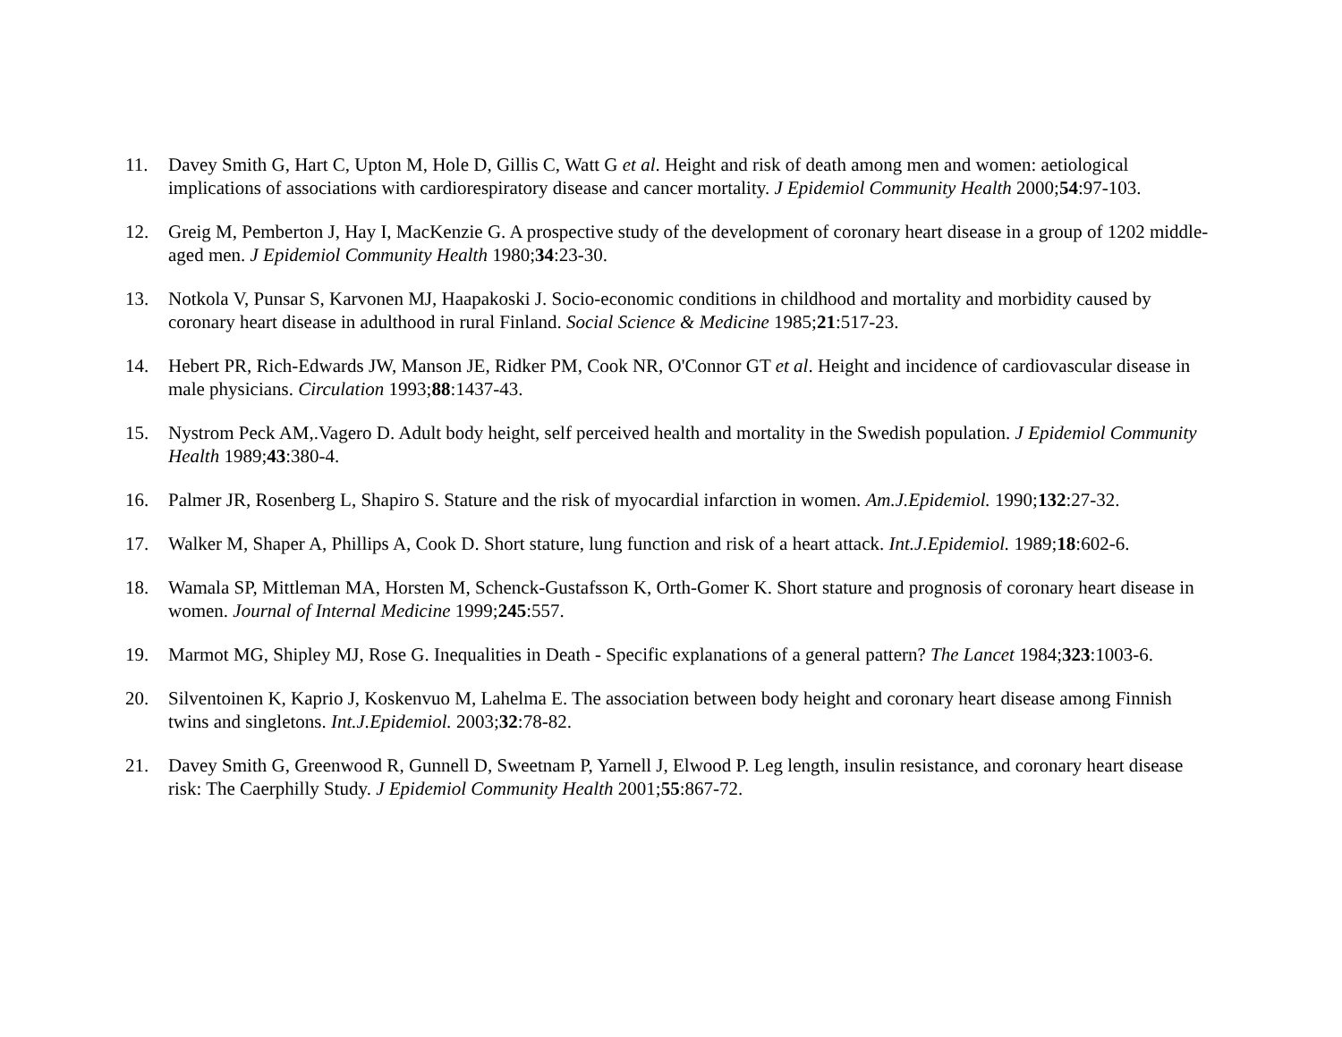11. Davey Smith G, Hart C, Upton M, Hole D, Gillis C, Watt G et al. Height and risk of death among men and women: aetiological implications of associations with cardiorespiratory disease and cancer mortality. J Epidemiol Community Health 2000;54:97-103.
12. Greig M, Pemberton J, Hay I, MacKenzie G. A prospective study of the development of coronary heart disease in a group of 1202 middle-aged men. J Epidemiol Community Health 1980;34:23-30.
13. Notkola V, Punsar S, Karvonen MJ, Haapakoski J. Socio-economic conditions in childhood and mortality and morbidity caused by coronary heart disease in adulthood in rural Finland. Social Science & Medicine 1985;21:517-23.
14. Hebert PR, Rich-Edwards JW, Manson JE, Ridker PM, Cook NR, O'Connor GT et al. Height and incidence of cardiovascular disease in male physicians. Circulation 1993;88:1437-43.
15. Nystrom Peck AM,.Vagero D. Adult body height, self perceived health and mortality in the Swedish population. J Epidemiol Community Health 1989;43:380-4.
16. Palmer JR, Rosenberg L, Shapiro S. Stature and the risk of myocardial infarction in women. Am.J.Epidemiol. 1990;132:27-32.
17. Walker M, Shaper A, Phillips A, Cook D. Short stature, lung function and risk of a heart attack. Int.J.Epidemiol. 1989;18:602-6.
18. Wamala SP, Mittleman MA, Horsten M, Schenck-Gustafsson K, Orth-Gomer K. Short stature and prognosis of coronary heart disease in women. Journal of Internal Medicine 1999;245:557.
19. Marmot MG, Shipley MJ, Rose G. Inequalities in Death - Specific explanations of a general pattern? The Lancet 1984;323:1003-6.
20. Silventoinen K, Kaprio J, Koskenvuo M, Lahelma E. The association between body height and coronary heart disease among Finnish twins and singletons. Int.J.Epidemiol. 2003;32:78-82.
21. Davey Smith G, Greenwood R, Gunnell D, Sweetnam P, Yarnell J, Elwood P. Leg length, insulin resistance, and coronary heart disease risk: The Caerphilly Study. J Epidemiol Community Health 2001;55:867-72.